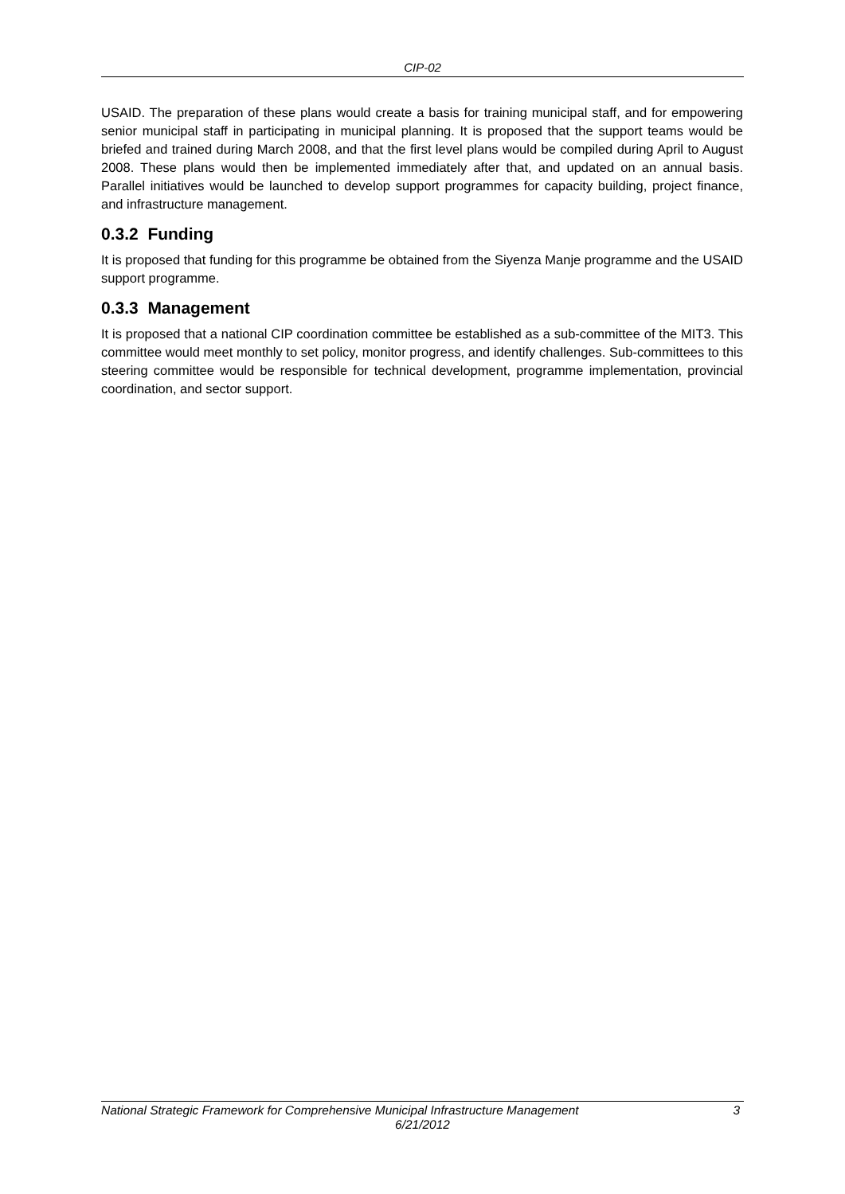CIP-02
USAID. The preparation of these plans would create a basis for training municipal staff, and for empowering senior municipal staff in participating in municipal planning. It is proposed that the support teams would be briefed and trained during March 2008, and that the first level plans would be compiled during April to August 2008. These plans would then be implemented immediately after that, and updated on an annual basis. Parallel initiatives would be launched to develop support programmes for capacity building, project finance, and infrastructure management.
0.3.2 Funding
It is proposed that funding for this programme be obtained from the Siyenza Manje programme and the USAID support programme.
0.3.3 Management
It is proposed that a national CIP coordination committee be established as a sub-committee of the MIT3. This committee would meet monthly to set policy, monitor progress, and identify challenges. Sub-committees to this steering committee would be responsible for technical development, programme implementation, provincial coordination, and sector support.
National Strategic Framework for Comprehensive Municipal Infrastructure Management 3
6/21/2012